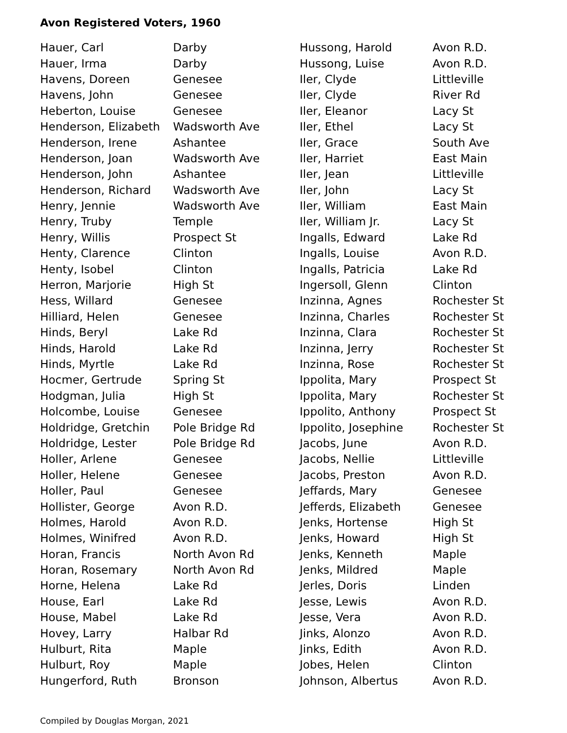Avon Registered Voters, 1960
| Hauer, Carl | Darby |
| Hauer, Irma | Darby |
| Havens, Doreen | Genesee |
| Havens, John | Genesee |
| Heberton, Louise | Genesee |
| Henderson, Elizabeth | Wadsworth Ave |
| Henderson, Irene | Ashantee |
| Henderson, Joan | Wadsworth Ave |
| Henderson, John | Ashantee |
| Henderson, Richard | Wadsworth Ave |
| Henry, Jennie | Wadsworth Ave |
| Henry, Truby | Temple |
| Henry, Willis | Prospect St |
| Henty, Clarence | Clinton |
| Henty, Isobel | Clinton |
| Herron, Marjorie | High St |
| Hess, Willard | Genesee |
| Hilliard, Helen | Genesee |
| Hinds, Beryl | Lake Rd |
| Hinds, Harold | Lake Rd |
| Hinds, Myrtle | Lake Rd |
| Hocmer, Gertrude | Spring St |
| Hodgman, Julia | High St |
| Holcombe, Louise | Genesee |
| Holdridge, Gretchin | Pole Bridge Rd |
| Holdridge, Lester | Pole Bridge Rd |
| Holler, Arlene | Genesee |
| Holler, Helene | Genesee |
| Holler, Paul | Genesee |
| Hollister, George | Avon R.D. |
| Holmes, Harold | Avon R.D. |
| Holmes, Winifred | Avon R.D. |
| Horan, Francis | North Avon Rd |
| Horan, Rosemary | North Avon Rd |
| Horne, Helena | Lake Rd |
| House, Earl | Lake Rd |
| House, Mabel | Lake Rd |
| Hovey, Larry | Halbar Rd |
| Hulburt, Rita | Maple |
| Hulburt, Roy | Maple |
| Hungerford, Ruth | Bronson |
| Hussong, Harold | Avon R.D. |
| Hussong, Luise | Avon R.D. |
| Iler, Clyde | Littleville |
| Iler, Clyde | River Rd |
| Iler, Eleanor | Lacy St |
| Iler, Ethel | Lacy St |
| Iler, Grace | South Ave |
| Iler, Harriet | East Main |
| Iler, Jean | Littleville |
| Iler, John | Lacy St |
| Iler, William | East Main |
| Iler, William Jr. | Lacy St |
| Ingalls, Edward | Lake Rd |
| Ingalls, Louise | Avon R.D. |
| Ingalls, Patricia | Lake Rd |
| Ingersoll, Glenn | Clinton |
| Inzinna, Agnes | Rochester St |
| Inzinna, Charles | Rochester St |
| Inzinna, Clara | Rochester St |
| Inzinna, Jerry | Rochester St |
| Inzinna, Rose | Rochester St |
| Ippolita, Mary | Prospect St |
| Ippolita, Mary | Rochester St |
| Ippolito, Anthony | Prospect St |
| Ippolito, Josephine | Rochester St |
| Jacobs, June | Avon R.D. |
| Jacobs, Nellie | Littleville |
| Jacobs, Preston | Avon R.D. |
| Jeffards, Mary | Genesee |
| Jefferds, Elizabeth | Genesee |
| Jenks, Hortense | High St |
| Jenks, Howard | High St |
| Jenks, Kenneth | Maple |
| Jenks, Mildred | Maple |
| Jerles, Doris | Linden |
| Jesse, Lewis | Avon R.D. |
| Jesse, Vera | Avon R.D. |
| Jinks, Alonzo | Avon R.D. |
| Jinks, Edith | Avon R.D. |
| Jobes, Helen | Clinton |
| Johnson, Albertus | Avon R.D. |
Compiled by Douglas Morgan, 2021